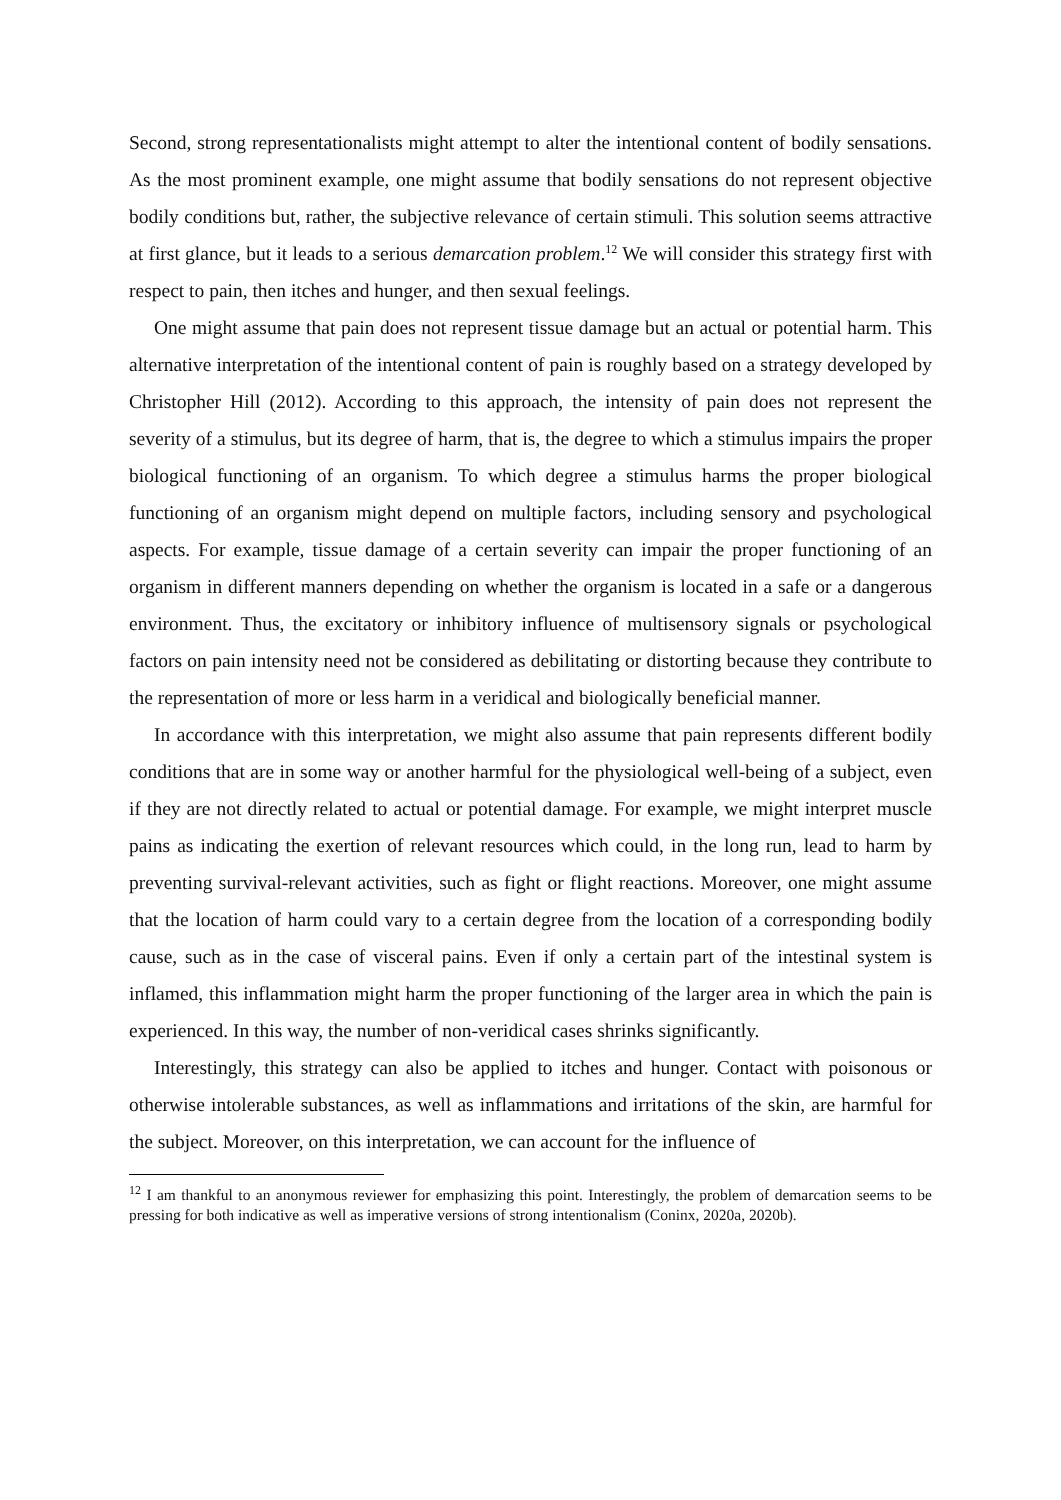Second, strong representationalists might attempt to alter the intentional content of bodily sensations. As the most prominent example, one might assume that bodily sensations do not represent objective bodily conditions but, rather, the subjective relevance of certain stimuli. This solution seems attractive at first glance, but it leads to a serious demarcation problem.<sup>12</sup> We will consider this strategy first with respect to pain, then itches and hunger, and then sexual feelings.
One might assume that pain does not represent tissue damage but an actual or potential harm. This alternative interpretation of the intentional content of pain is roughly based on a strategy developed by Christopher Hill (2012). According to this approach, the intensity of pain does not represent the severity of a stimulus, but its degree of harm, that is, the degree to which a stimulus impairs the proper biological functioning of an organism. To which degree a stimulus harms the proper biological functioning of an organism might depend on multiple factors, including sensory and psychological aspects. For example, tissue damage of a certain severity can impair the proper functioning of an organism in different manners depending on whether the organism is located in a safe or a dangerous environment. Thus, the excitatory or inhibitory influence of multisensory signals or psychological factors on pain intensity need not be considered as debilitating or distorting because they contribute to the representation of more or less harm in a veridical and biologically beneficial manner.
In accordance with this interpretation, we might also assume that pain represents different bodily conditions that are in some way or another harmful for the physiological well-being of a subject, even if they are not directly related to actual or potential damage. For example, we might interpret muscle pains as indicating the exertion of relevant resources which could, in the long run, lead to harm by preventing survival-relevant activities, such as fight or flight reactions. Moreover, one might assume that the location of harm could vary to a certain degree from the location of a corresponding bodily cause, such as in the case of visceral pains. Even if only a certain part of the intestinal system is inflamed, this inflammation might harm the proper functioning of the larger area in which the pain is experienced. In this way, the number of non-veridical cases shrinks significantly.
Interestingly, this strategy can also be applied to itches and hunger. Contact with poisonous or otherwise intolerable substances, as well as inflammations and irritations of the skin, are harmful for the subject. Moreover, on this interpretation, we can account for the influence of
<sup>12</sup> I am thankful to an anonymous reviewer for emphasizing this point. Interestingly, the problem of demarcation seems to be pressing for both indicative as well as imperative versions of strong intentionalism (Coninx, 2020a, 2020b).